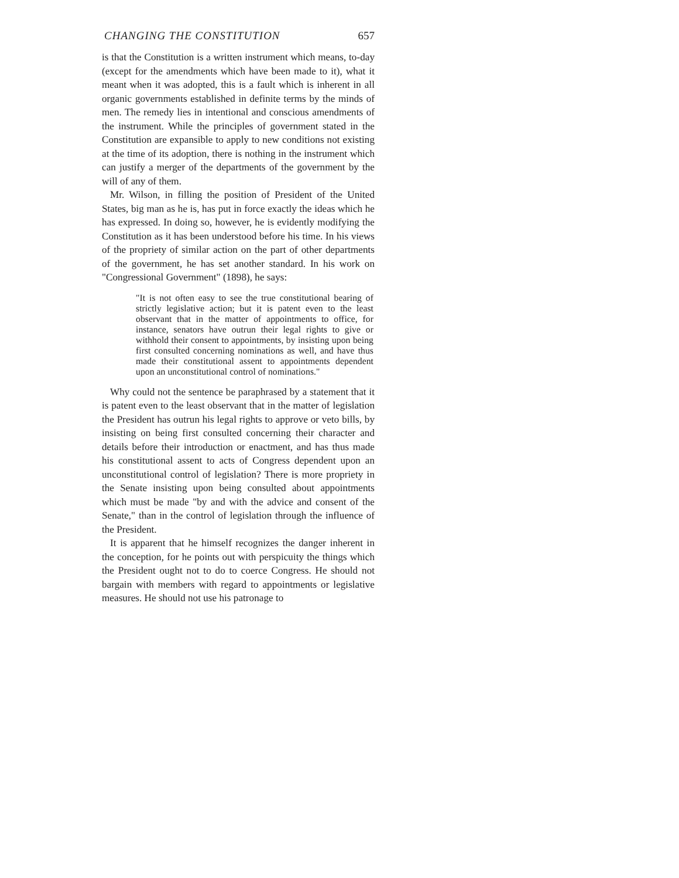CHANGING THE CONSTITUTION 657
is that the Constitution is a written instrument which means, to-day (except for the amendments which have been made to it), what it meant when it was adopted, this is a fault which is inherent in all organic governments established in definite terms by the minds of men. The remedy lies in intentional and conscious amendments of the instrument. While the principles of government stated in the Constitution are expansible to apply to new conditions not existing at the time of its adoption, there is nothing in the instrument which can justify a merger of the departments of the government by the will of any of them.
Mr. Wilson, in filling the position of President of the United States, big man as he is, has put in force exactly the ideas which he has expressed. In doing so, however, he is evidently modifying the Constitution as it has been understood before his time. In his views of the propriety of similar action on the part of other departments of the government, he has set another standard. In his work on "Congressional Government" (1898), he says:
"It is not often easy to see the true constitutional bearing of strictly legislative action; but it is patent even to the least observant that in the matter of appointments to office, for instance, senators have outrun their legal rights to give or withhold their consent to appointments, by insisting upon being first consulted concerning nominations as well, and have thus made their constitutional assent to appointments dependent upon an unconstitutional control of nominations."
Why could not the sentence be paraphrased by a statement that it is patent even to the least observant that in the matter of legislation the President has outrun his legal rights to approve or veto bills, by insisting on being first consulted concerning their character and details before their introduction or enactment, and has thus made his constitutional assent to acts of Congress dependent upon an unconstitutional control of legislation? There is more propriety in the Senate insisting upon being consulted about appointments which must be made "by and with the advice and consent of the Senate," than in the control of legislation through the influence of the President.
It is apparent that he himself recognizes the danger inherent in the conception, for he points out with perspicuity the things which the President ought not to do to coerce Congress. He should not bargain with members with regard to appointments or legislative measures. He should not use his patronage to